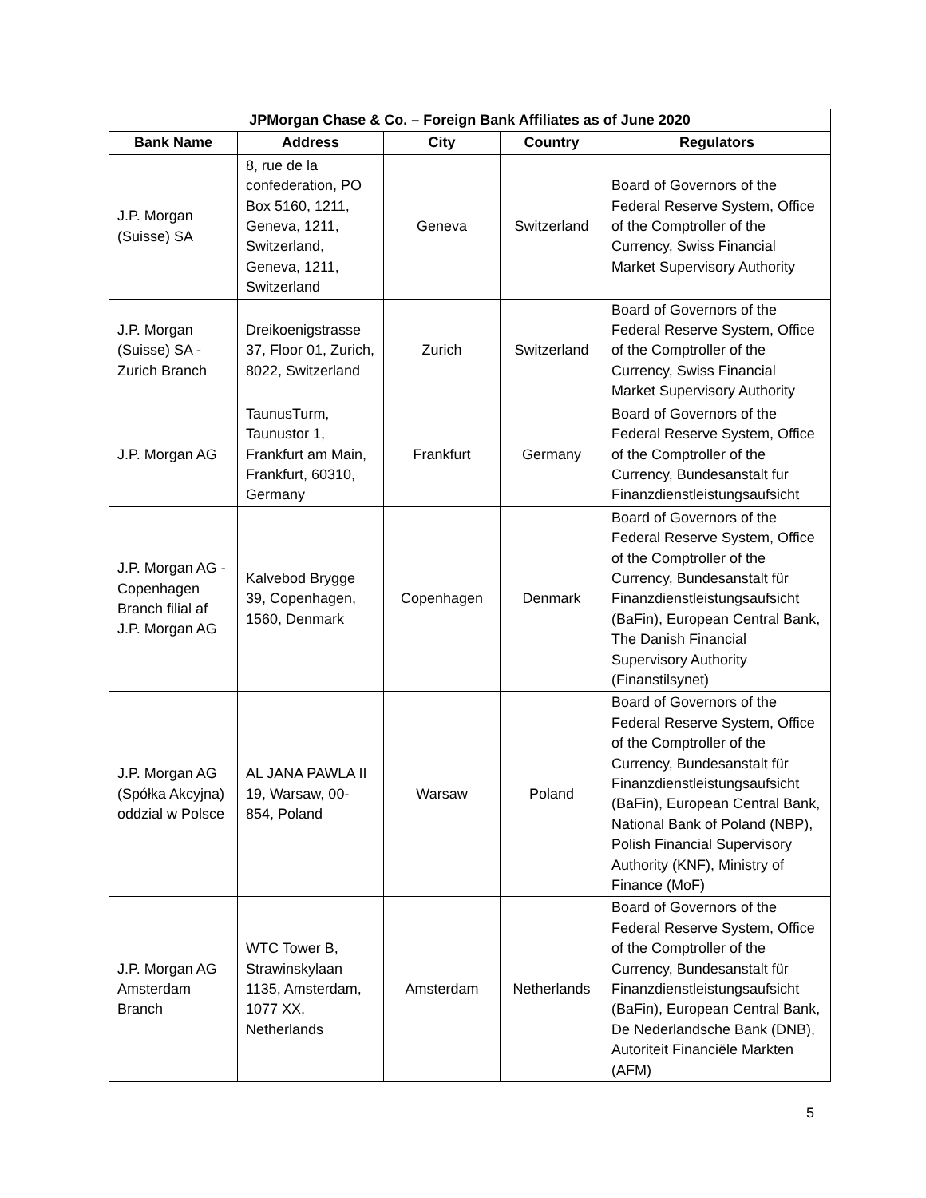| JPMorgan Chase & Co. – Foreign Bank Affiliates as of June 2020 | | | | |
| --- | --- | --- | --- | --- |
| Bank Name | Address | City | Country | Regulators |
| J.P. Morgan (Suisse) SA | 8, rue de la confederation, PO Box 5160, 1211, Geneva, 1211, Switzerland, Geneva, 1211, Switzerland | Geneva | Switzerland | Board of Governors of the Federal Reserve System, Office of the Comptroller of the Currency, Swiss Financial Market Supervisory Authority |
| J.P. Morgan (Suisse) SA - Zurich Branch | Dreikoenigstrasse 37, Floor 01, Zurich, 8022, Switzerland | Zurich | Switzerland | Board of Governors of the Federal Reserve System, Office of the Comptroller of the Currency, Swiss Financial Market Supervisory Authority |
| J.P. Morgan AG | TaunusTurm, Taunustor 1, Frankfurt am Main, Frankfurt, 60310, Germany | Frankfurt | Germany | Board of Governors of the Federal Reserve System, Office of the Comptroller of the Currency, Bundesanstalt fur Finanzdienstleistungsaufsicht |
| J.P. Morgan AG - Copenhagen Branch filial af J.P. Morgan AG | Kalvebod Brygge 39, Copenhagen, 1560, Denmark | Copenhagen | Denmark | Board of Governors of the Federal Reserve System, Office of the Comptroller of the Currency, Bundesanstalt für Finanzdienstleistungsaufsicht (BaFin), European Central Bank, The Danish Financial Supervisory Authority (Finanstilsynet) |
| J.P. Morgan AG (Spółka Akcyjna) oddzial w Polsce | AL JANA PAWLA II 19, Warsaw, 00-854, Poland | Warsaw | Poland | Board of Governors of the Federal Reserve System, Office of the Comptroller of the Currency, Bundesanstalt für Finanzdienstleistungsaufsicht (BaFin), European Central Bank, National Bank of Poland (NBP), Polish Financial Supervisory Authority (KNF), Ministry of Finance (MoF) |
| J.P. Morgan AG Amsterdam Branch | WTC Tower B, Strawinskylaan 1135, Amsterdam, 1077 XX, Netherlands | Amsterdam | Netherlands | Board of Governors of the Federal Reserve System, Office of the Comptroller of the Currency, Bundesanstalt für Finanzdienstleistungsaufsicht (BaFin), European Central Bank, De Nederlandsche Bank (DNB), Autoriteit Financiële Markten (AFM) |
5